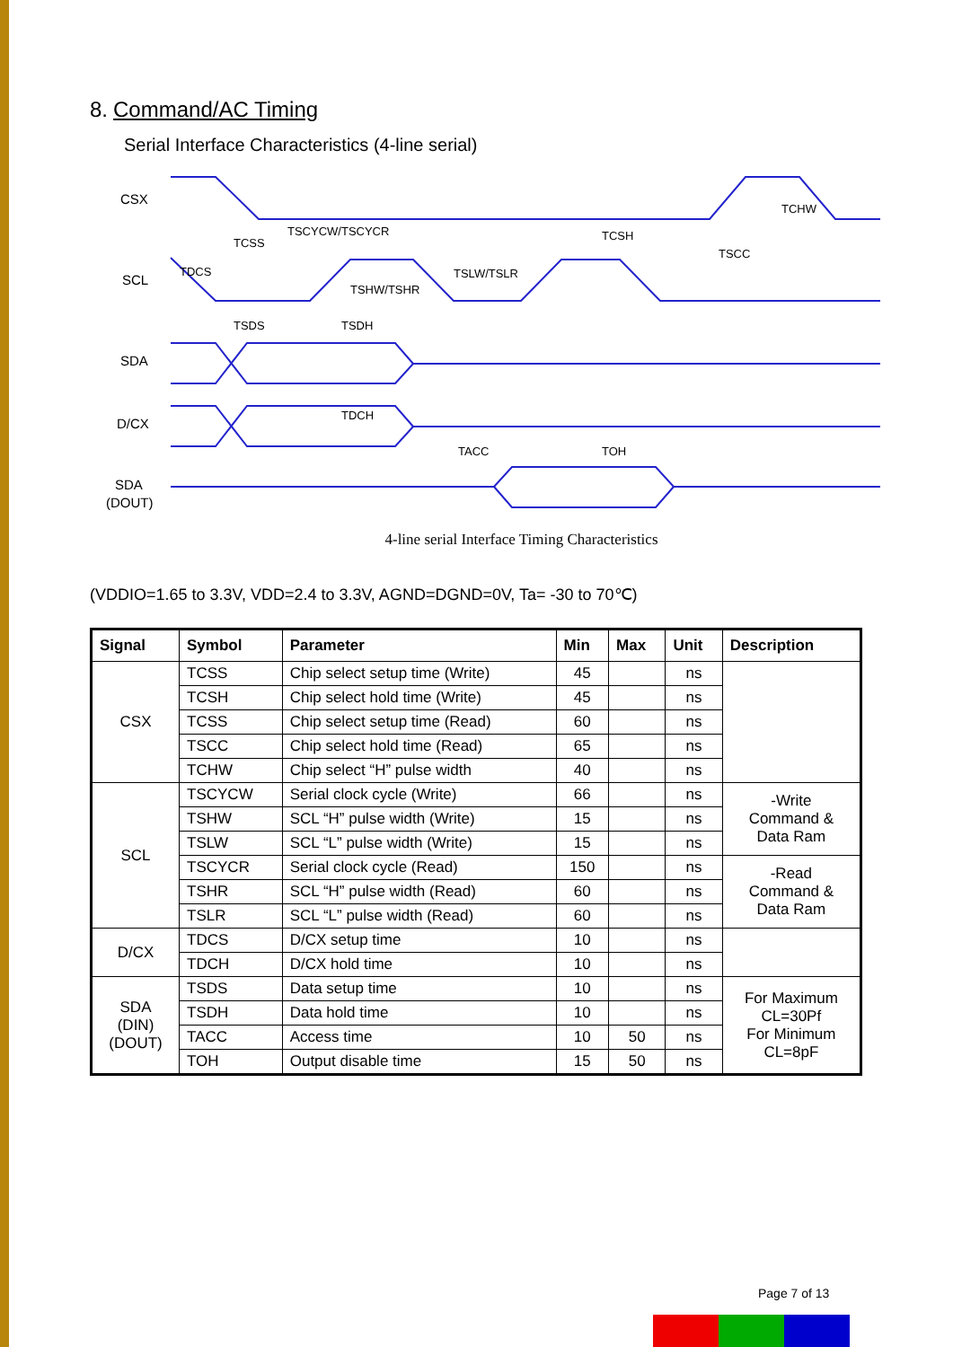8. Command/AC Timing
Serial Interface Characteristics (4-line serial)
CSX
SCL
SDA
D/CX
SDA
(DOUT)
TSCYCW/TSCYCR
TCSS
TCSH
TSCC
TCHW
TDCS
TSHW/TSHR
TSLW/TSLR
TSDS
TSDH
TDCH
TACC
TOH
4-line serial Interface Timing Characteristics
(VDDIO=1.65 to 3.3V, VDD=2.4 to 3.3V, AGND=DGND=0V, Ta= -30 to 70℃)
| Signal | Symbol | Parameter | Min | Max | Unit | Description |
| --- | --- | --- | --- | --- | --- | --- |
| CSX | TCSS | Chip select setup time (Write) | 45 | | ns | |
| | TCSH | Chip select hold time (Write) | 45 | | ns | |
| | TCSS | Chip select setup time (Read) | 60 | | ns | |
| | TSCC | Chip select hold time (Read) | 65 | | ns | |
| | TCHW | Chip select “H” pulse width | 40 | | ns | |
| SCL | TSCYCW | Serial clock cycle (Write) | 66 | | ns | -Write Command & Data Ram |
| | TSHW | SCL “H” pulse width (Write) | 15 | | ns | |
| | TSLW | SCL “L” pulse width (Write) | 15 | | ns | |
| | TSCYCR | Serial clock cycle (Read) | 150 | | ns | -Read Command & Data Ram |
| | TSHR | SCL “H” pulse width (Read) | 60 | | ns | |
| | TSLR | SCL “L” pulse width (Read) | 60 | | ns | |
| D/CX | TDCS | D/CX setup time | 10 | | ns | |
| | TDCH | D/CX hold time | 10 | | ns | |
| SDA (DIN) (DOUT) | TSDS | Data setup time | 10 | | ns | For Maximum CL=30Pf For Minimum CL=8pF |
| | TSDH | Data hold time | 10 | | ns | |
| | TACC | Access time | 10 | 50 | ns | |
| | TOH | Output disable time | 15 | 50 | ns | |
Page 7 of 13